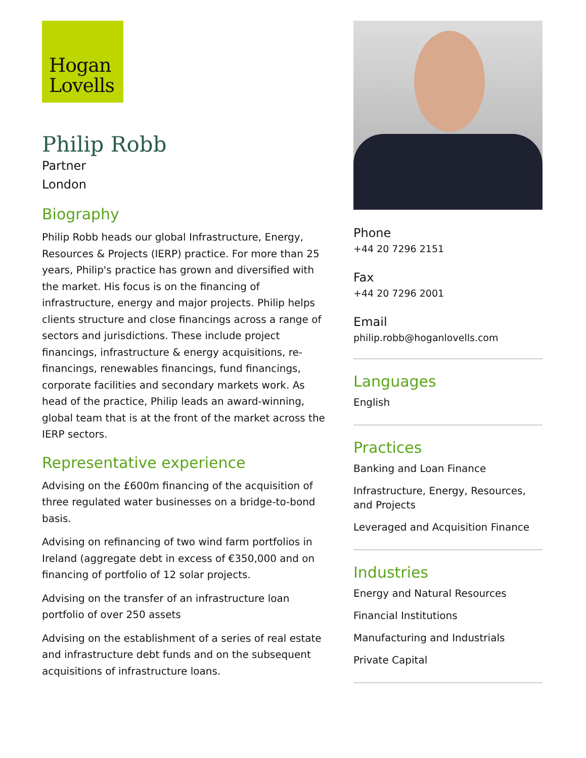Hogan
Lovells
Philip Robb
Partner
London
Biography
Philip Robb heads our global Infrastructure, Energy, Resources & Projects (IERP) practice. For more than 25 years, Philip's practice has grown and diversified with the market. His focus is on the financing of infrastructure, energy and major projects. Philip helps clients structure and close financings across a range of sectors and jurisdictions. These include project financings, infrastructure & energy acquisitions, re-financings, renewables financings, fund financings, corporate facilities and secondary markets work. As head of the practice, Philip leads an award-winning, global team that is at the front of the market across the IERP sectors.
Representative experience
Advising on the £600m financing of the acquisition of three regulated water businesses on a bridge-to-bond basis.
Advising on refinancing of two wind farm portfolios in Ireland (aggregate debt in excess of €350,000 and on financing of portfolio of 12 solar projects.
Advising on the transfer of an infrastructure loan portfolio of over 250 assets
Advising on the establishment of a series of real estate and infrastructure debt funds and on the subsequent acquisitions of infrastructure loans.
Phone
+44 20 7296 2151
Fax
+44 20 7296 2001
Email
philip.robb@hoganlovells.com
Languages
English
Practices
Banking and Loan Finance
Infrastructure, Energy, Resources, and Projects
Leveraged and Acquisition Finance
Industries
Energy and Natural Resources
Financial Institutions
Manufacturing and Industrials
Private Capital